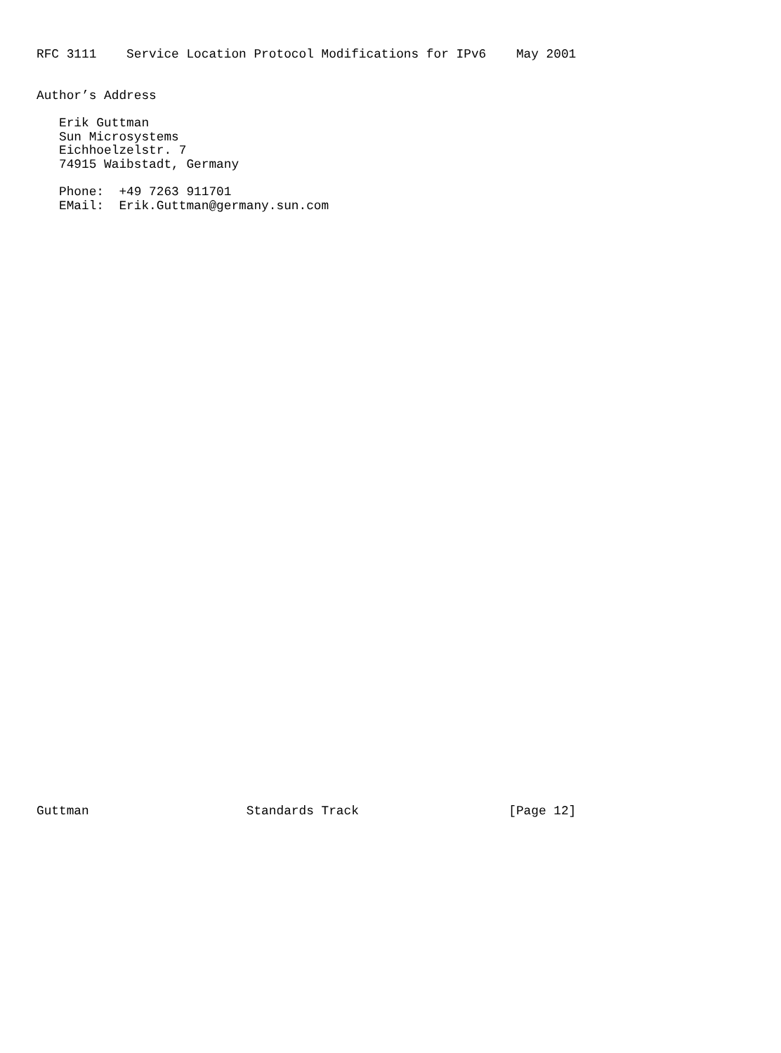RFC 3111    Service Location Protocol Modifications for IPv6    May 2001


Author’s Address

   Erik Guttman
   Sun Microsystems
   Eichhoelzelstr. 7
   74915 Waibstadt, Germany

   Phone:  +49 7263 911701
   EMail:  Erik.Guttman@germany.sun.com











































Guttman                     Standards Track                    [Page 12]